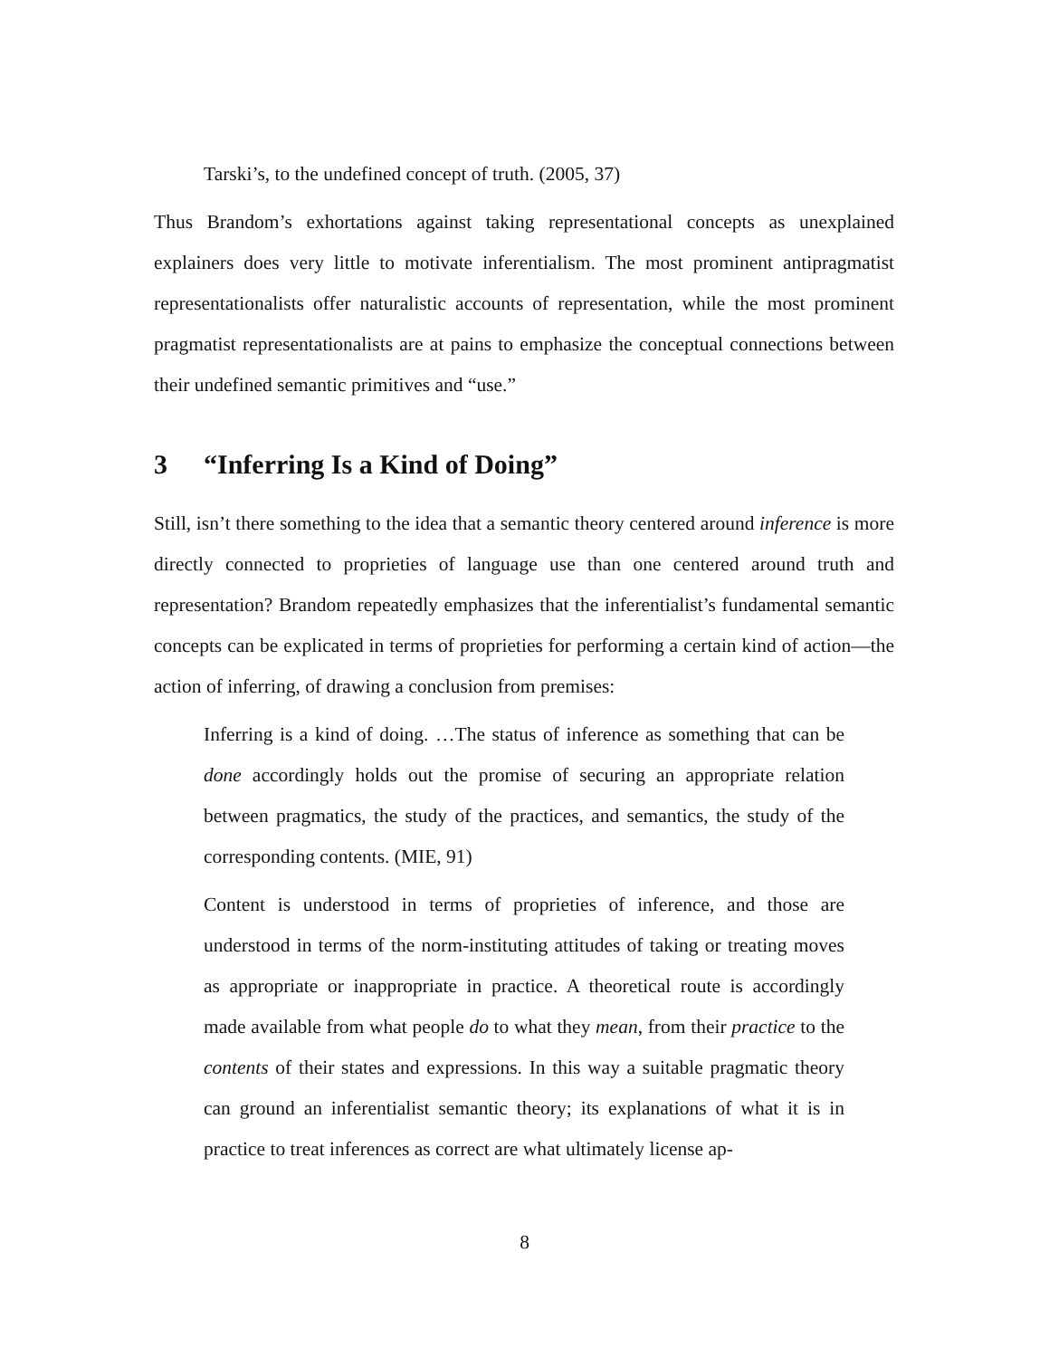Tarski’s, to the undefined concept of truth. (2005, 37)
Thus Brandom’s exhortations against taking representational concepts as unexplained explainers does very little to motivate inferentialism. The most prominent antipragmatist representationalists offer naturalistic accounts of representation, while the most prominent pragmatist representationalists are at pains to emphasize the conceptual connections between their undefined semantic primitives and “use.”
3 “Inferring Is a Kind of Doing”
Still, isn’t there something to the idea that a semantic theory centered around inference is more directly connected to proprieties of language use than one centered around truth and representation? Brandom repeatedly emphasizes that the inferentialist’s fundamental semantic concepts can be explicated in terms of proprieties for performing a certain kind of action—the action of inferring, of drawing a conclusion from premises:
Inferring is a kind of doing. …The status of inference as something that can be done accordingly holds out the promise of securing an appropriate relation between pragmatics, the study of the practices, and semantics, the study of the corresponding contents. (MIE, 91)
Content is understood in terms of proprieties of inference, and those are understood in terms of the norm-instituting attitudes of taking or treating moves as appropriate or inappropriate in practice. A theoretical route is accordingly made available from what people do to what they mean, from their practice to the contents of their states and expressions. In this way a suitable pragmatic theory can ground an inferentialist semantic theory; its explanations of what it is in practice to treat inferences as correct are what ultimately license ap-
8